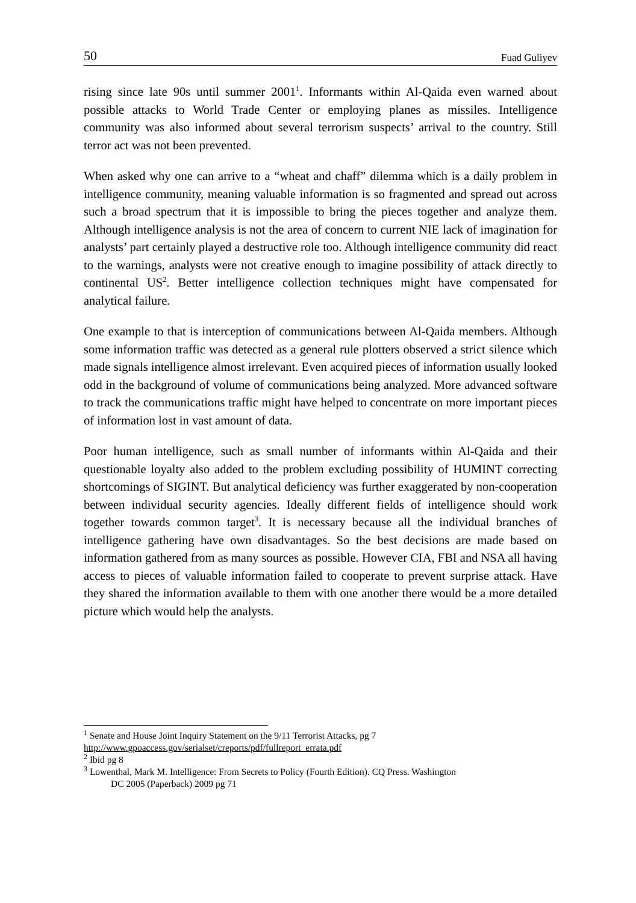50 Fuad Guliyev
rising since late 90s until summer 2001<sup>1</sup>. Informants within Al-Qaida even warned about possible attacks to World Trade Center or employing planes as missiles. Intelligence community was also informed about several terrorism suspects’ arrival to the country. Still terror act was not been prevented.
When asked why one can arrive to a “wheat and chaff” dilemma which is a daily problem in intelligence community, meaning valuable information is so fragmented and spread out across such a broad spectrum that it is impossible to bring the pieces together and analyze them. Although intelligence analysis is not the area of concern to current NIE lack of imagination for analysts’ part certainly played a destructive role too. Although intelligence community did react to the warnings, analysts were not creative enough to imagine possibility of attack directly to continental US<sup>2</sup>. Better intelligence collection techniques might have compensated for analytical failure.
One example to that is interception of communications between Al-Qaida members. Although some information traffic was detected as a general rule plotters observed a strict silence which made signals intelligence almost irrelevant. Even acquired pieces of information usually looked odd in the background of volume of communications being analyzed. More advanced software to track the communications traffic might have helped to concentrate on more important pieces of information lost in vast amount of data.
Poor human intelligence, such as small number of informants within Al-Qaida and their questionable loyalty also added to the problem excluding possibility of HUMINT correcting shortcomings of SIGINT. But analytical deficiency was further exaggerated by non-cooperation between individual security agencies. Ideally different fields of intelligence should work together towards common target<sup>3</sup>. It is necessary because all the individual branches of intelligence gathering have own disadvantages. So the best decisions are made based on information gathered from as many sources as possible. However CIA, FBI and NSA all having access to pieces of valuable information failed to cooperate to prevent surprise attack. Have they shared the information available to them with one another there would be a more detailed picture which would help the analysts.
<sup>1</sup> Senate and House Joint Inquiry Statement on the 9/11 Terrorist Attacks, pg 7
http://www.gpoaccess.gov/serialset/creports/pdf/fullreport_errata.pdf
<sup>2</sup> Ibid pg 8
<sup>3</sup> Lowenthal, Mark M. Intelligence: From Secrets to Policy (Fourth Edition). CQ Press. Washington
DC 2005 (Paperback) 2009 pg 71